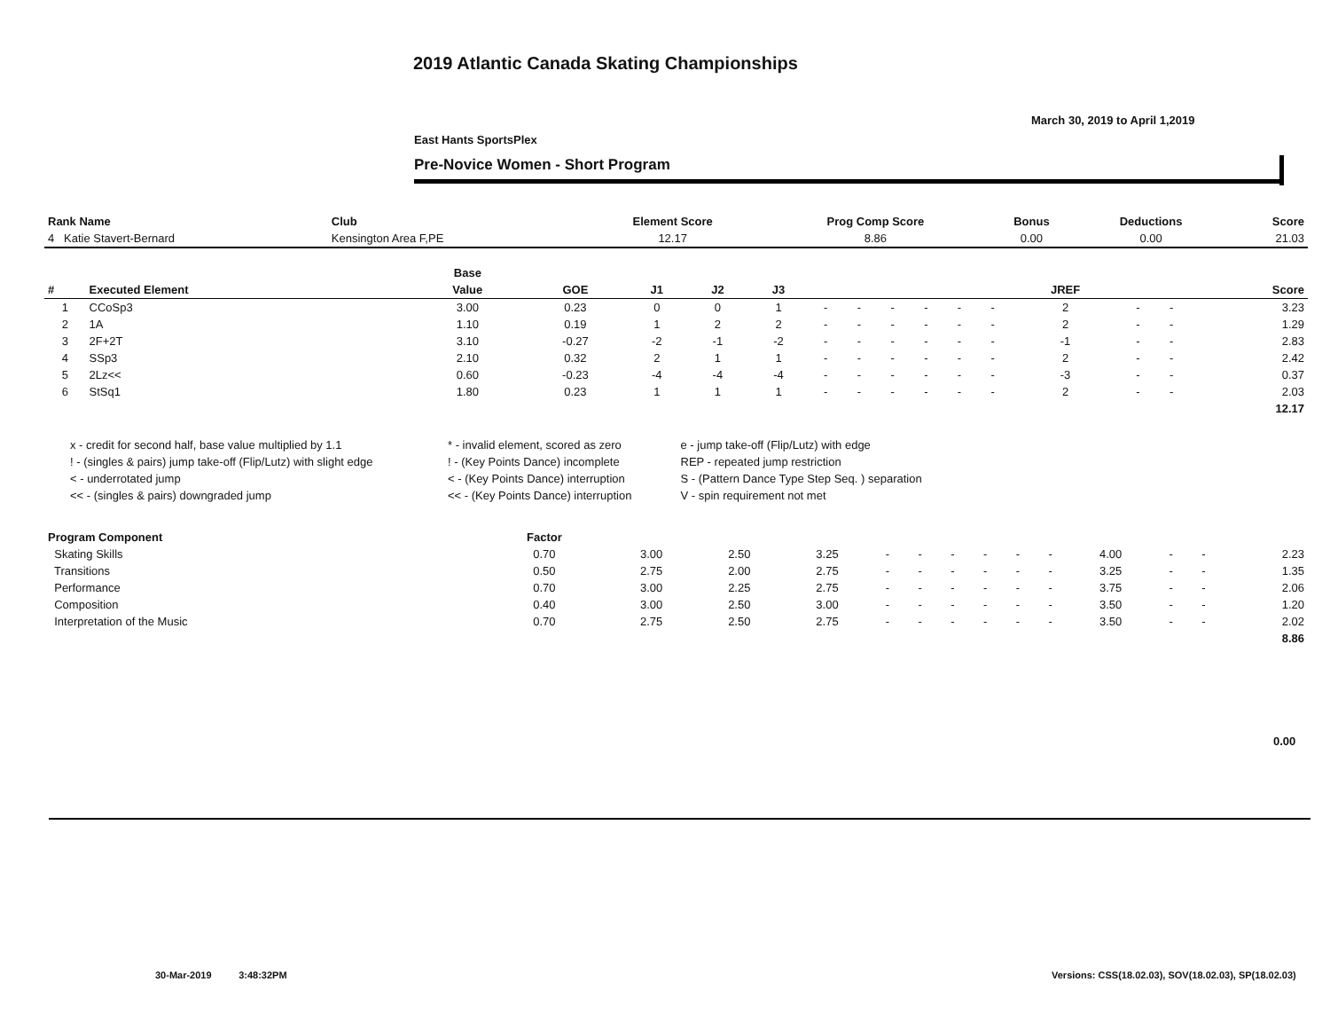2019 Atlantic Canada Skating Championships
March 30, 2019 to April 1,2019
East Hants SportsPlex
Pre-Novice Women - Short Program
| Rank Name | Club | Element Score | Prog Comp Score | Bonus | Deductions | Score |
| --- | --- | --- | --- | --- | --- | --- |
| 4 Katie Stavert-Bernard | Kensington Area F,PE | 12.17 | 8.86 | 0.00 | 0.00 | 21.03 |
| | | Base | | | | | | | | | | | | | | |
| --- | --- | --- | --- | --- | --- | --- | --- | --- | --- | --- | --- | --- | --- | --- | --- | --- |
| # | Executed Element | Value | GOE | J1 | J2 | J3 | | | | | | | JREF | | | Score |
| 1 | CCoSp3 | 3.00 | 0.23 | 0 | 0 | 1 | - | - | - | - | - | - | 2 | - | - | 3.23 |
| 2 | 1A | 1.10 | 0.19 | 1 | 2 | 2 | - | - | - | - | - | - | 2 | - | - | 1.29 |
| 3 | 2F+2T | 3.10 | -0.27 | -2 | -1 | -2 | - | - | - | - | - | - | -1 | - | - | 2.83 |
| 4 | SSp3 | 2.10 | 0.32 | 2 | 1 | 1 | - | - | - | - | - | - | 2 | - | - | 2.42 |
| 5 | 2Lz<< | 0.60 | -0.23 | -4 | -4 | -4 | - | - | - | - | - | - | -3 | - | - | 0.37 |
| 6 | StSq1 | 1.80 | 0.23 | 1 | 1 | 1 | - | - | - | - | - | - | 2 | - | - | 2.03 |
| | | | | | | | | | | | | | | | | 12.17 |
| x - credit for second half, base value multiplied by 1.1 | * - invalid element, scored as zero | e - jump take-off (Flip/Lutz) with edge |
| ! - (singles & pairs) jump take-off (Flip/Lutz) with slight edge | ! - (Key Points Dance) incomplete | REP - repeated jump restriction |
| < - underrotated jump | < - (Key Points Dance) interruption | S - (Pattern Dance Type Step Seq. ) separation |
| << - (singles & pairs) downgraded jump | << - (Key Points Dance) interruption | V - spin requirement not met |
| Program Component | Factor | | | | | | | | | | | | | | |
| --- | --- | --- | --- | --- | --- | --- | --- | --- | --- | --- | --- | --- | --- | --- | --- |
| Skating Skills | 0.70 | 3.00 | 2.50 | 3.25 | - | - | - | - | - | - | 4.00 | - | - | 2.23 | |
| Transitions | 0.50 | 2.75 | 2.00 | 2.75 | - | - | - | - | - | - | 3.25 | - | - | 1.35 | |
| Performance | 0.70 | 3.00 | 2.25 | 2.75 | - | - | - | - | - | - | 3.75 | - | - | 2.06 | |
| Composition | 0.40 | 3.00 | 2.50 | 3.00 | - | - | - | - | - | - | 3.50 | - | - | 1.20 | |
| Interpretation of the Music | 0.70 | 2.75 | 2.50 | 2.75 | - | - | - | - | - | - | 3.50 | - | - | 2.02 | |
| | | | | | | | | | | | | | | 8.86 | |
0.00
30-Mar-2019 3:48:32PM
Versions: CSS(18.02.03), SOV(18.02.03), SP(18.02.03)